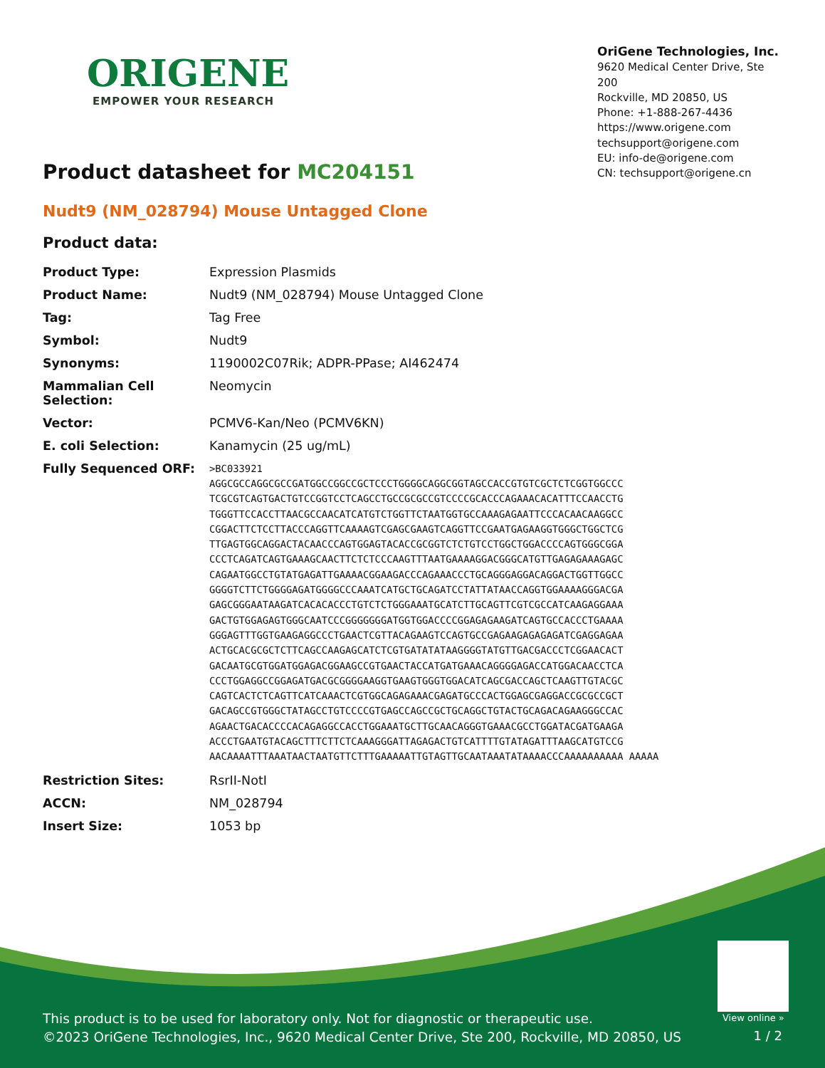ORIGENE
EMPOWER YOUR RESEARCH
OriGene Technologies, Inc.
9620 Medical Center Drive, Ste 200
Rockville, MD 20850, US
Phone: +1-888-267-4436
https://www.origene.com
techsupport@origene.com
EU: info-de@origene.com
CN: techsupport@origene.cn
Product datasheet for MC204151
Nudt9 (NM_028794) Mouse Untagged Clone
Product data:
| Product Type: | Expression Plasmids |
| Product Name: | Nudt9 (NM_028794) Mouse Untagged Clone |
| Tag: | Tag Free |
| Symbol: | Nudt9 |
| Synonyms: | 1190002C07Rik; ADPR-PPase; AI462474 |
| Mammalian Cell Selection: | Neomycin |
| Vector: | PCMV6-Kan/Neo (PCMV6KN) |
| E. coli Selection: | Kanamycin (25 ug/mL) |
| Fully Sequenced ORF: | >BC033921 AGGCGCCAGGCGCCGATGGCCGGCCGCTCCCTGGGGCAGGCGGTAGCCACCGTGTCGCTCTCGGTGGCCC TCGCGTCAGTGACTGTCCGGTCCTCAGCCTGCCGCGCCGTCCCCGCACCCAGAAACACATTTCCAACCTG TGGGTTCCACCTTAACGCCAACATCATGTCTGGTTCTAATGGTGCCAAAGAGAATTCCCACAACAAGGCC CGGACTTCTCCTTACCCAGGTTCAAAAGTCGAGCGAAGTCAGGTTCCGAATGAGAAGGTGGGCTGGCTCG TTGAGTGGCAGGACTACAACCCAGTGGAGTACACCGCGGTCTCTGTCCTGGCTGGACCCCAGTGGGCGGA CCCTCAGATCAGTGAAAGCAACTTCTCTCCCAAGTTTAATGAAAAGGACGGGCATGTTGAGAGAAAGAGC CAGAATGGCCTGTATGAGATTGAAAACGGAAGACCCAGAAACCCTGCAGGGAGGACAGGACTGGTTGGCC GGGGTCTTCTGGGGAGATGGGGCCCAAATCATGCTGCAGATCCTATTATAACCAGGTGGAAAAGGGACGA GAGCGGGAATAAGATCACACACCCTGTCTCTGGGAAATGCATCTTGCAGTTCGTCGCCATCAAGAGGAAA GACTGTGGAGAGTGGGCAATCCCGGGGGGGATGGTGGACCCCGGAGAGAAGATCAGTGCCACCCTGAAAA GGGAGTTTGGTGAAGAGGCCCTGAACTCGTTACAGAAGTCCAGTGCCGAGAAGAGAGAGATCGAGGAGAA ACTGCACGCGCTCTTCAGCCAAGAGCATCTCGTGATATATAAGGGGTATGTTGACGACCCTCGGAACACT GACAATGCGTGGATGGAGACGGAAGCCGTGAACTACCATGATGAAACAGGGGAGACCATGGACAACCTCA CCCTGGAGGCCGGAGATGACGCGGGGAAGGTGAAGTGGGTGGACATCAGCGACCAGCTCAAGTTGTACGC CAGTCACTCTCAGTTCATCAAACTCGTGGCAGAGAAACGAGATGCCCACTGGAGCGAGGACCGCGCCGCT GACAGCCGTGGGCTATAGCCTGTCCCCGTGAGCCAGCCGCTGCAGGCTGTACTGCAGACAGAAGGGCCAC AGAACTGACACCCCACAGAGGCCACCTGGAAATGCTTGCAACAGGGTGAAACGCCTGGATACGATGAAGA ACCCTGAATGTACAGCTTTCTTCTCAAAGGGATTAGAGACTGTCATTTTGTATAGATTTAAGCATGTCCG AACAAAATTTAAATAACTAATGTTCTTTGAAAAATTGTAGTTGCAATAAATATAAAACCCAAAAAAAAAA AAAAA |
| Restriction Sites: | RsrII-NotI |
| ACCN: | NM_028794 |
| Insert Size: | 1053 bp |
View online »
This product is to be used for laboratory only. Not for diagnostic or therapeutic use.
©2023 OriGene Technologies, Inc., 9620 Medical Center Drive, Ste 200, Rockville, MD 20850, US
1 / 2